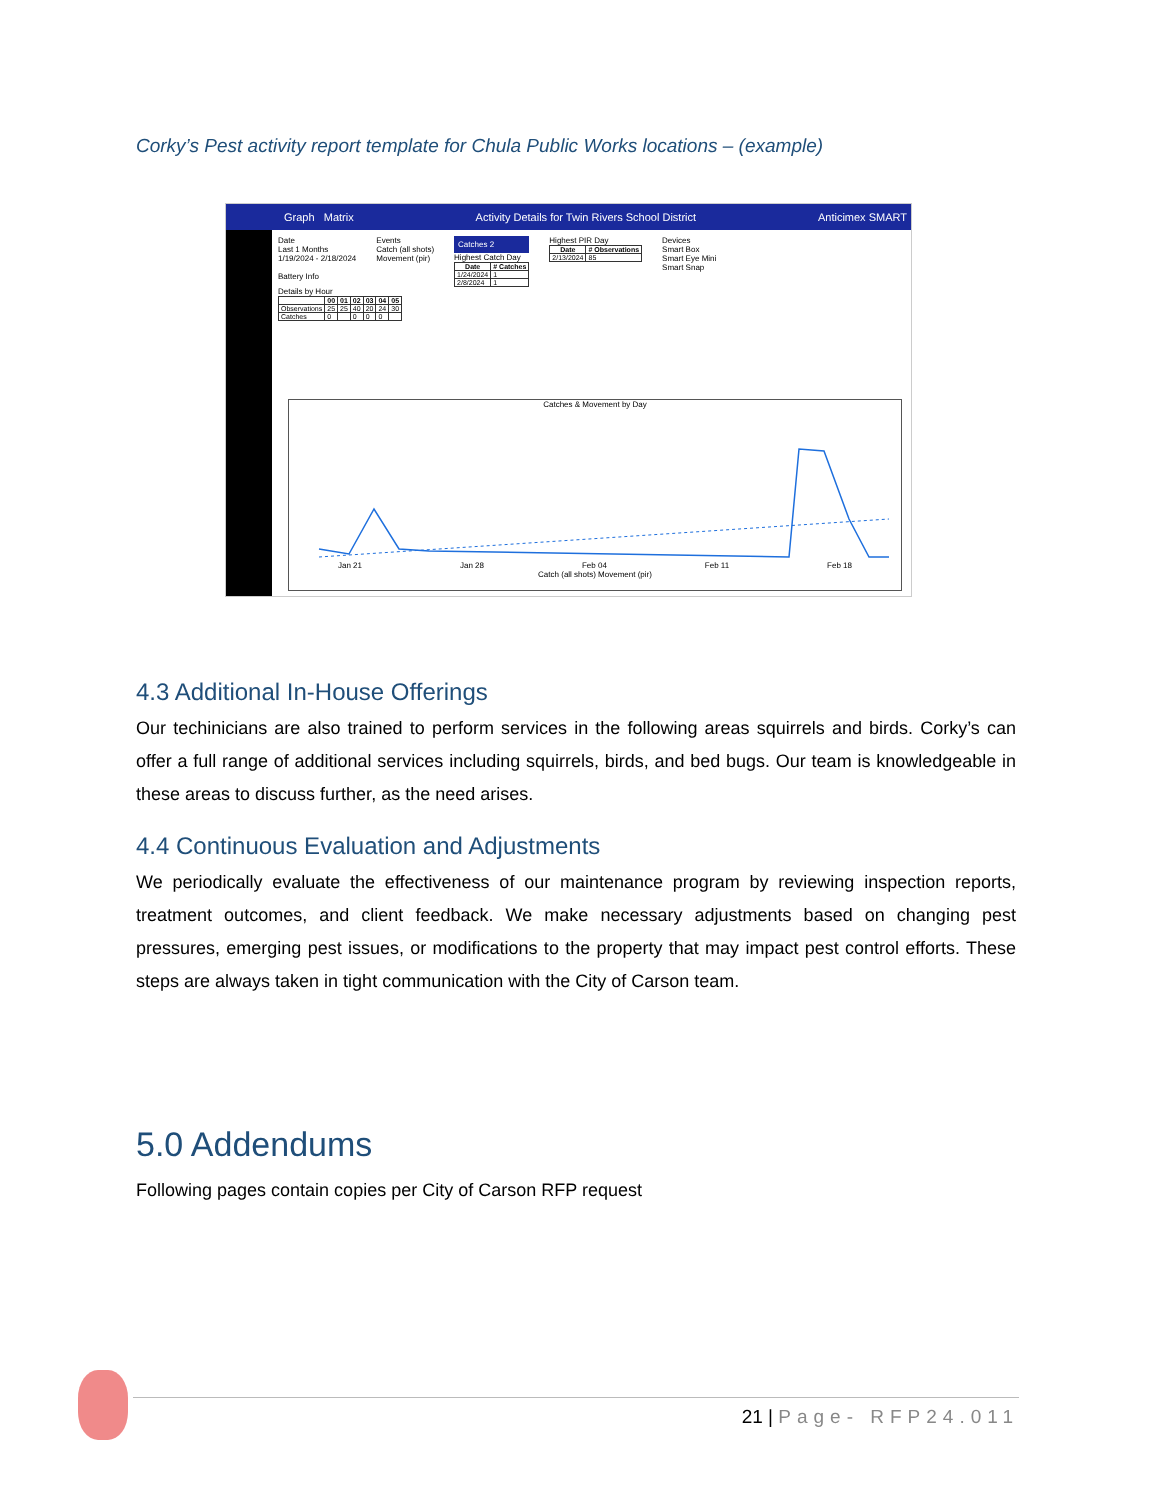Corky’s Pest activity report template for Chula Public Works locations – (example)
Graph Matrix Activity Details for Twin Rivers School District Anticimex SMART
Date
Last 1 Months
1/19/2024 - 2/18/2024
Battery Info
Events
Catch (all shots)
Movement (pir)
Catches 2
Highest Catch Day
| Date | # Catches |
| --- | --- |
| 1/24/2024 | 1 |
| 2/8/2024 | 1 |
Highest PIR Day
| Date | # Observations |
| --- | --- |
| 2/13/2024 | 85 |
Devices
Smart Box
Smart Eye Mini
Smart Snap
Details by Hour
| | 00 | 01 | 02 | 03 | 04 | 05 |
| --- | --- | --- | --- | --- | --- | --- |
| Observations | 25 | 25 | 40 | 20 | 24 | 30 |
| Catches | 0 | | 0 | 0 | 0 | |
Catches & Movement by Day
Jan 21 Jan 28 Feb 04 Feb 11 Feb 18
Catch (all shots) Movement (pir)
4.3 Additional In-House Offerings
Our techinicians are also trained to perform services in the following areas squirrels and birds. Corky’s can offer a full range of additional services including squirrels, birds, and bed bugs. Our team is knowledgeable in these areas to discuss further, as the need arises.
4.4 Continuous Evaluation and Adjustments
We periodically evaluate the effectiveness of our maintenance program by reviewing inspection reports, treatment outcomes, and client feedback. We make necessary adjustments based on changing pest pressures, emerging pest issues, or modifications to the property that may impact pest control efforts. These steps are always taken in tight communication with the City of Carson team.
5.0 Addendums
Following pages contain copies per City of Carson RFP request
21 | Page- RFP24.011